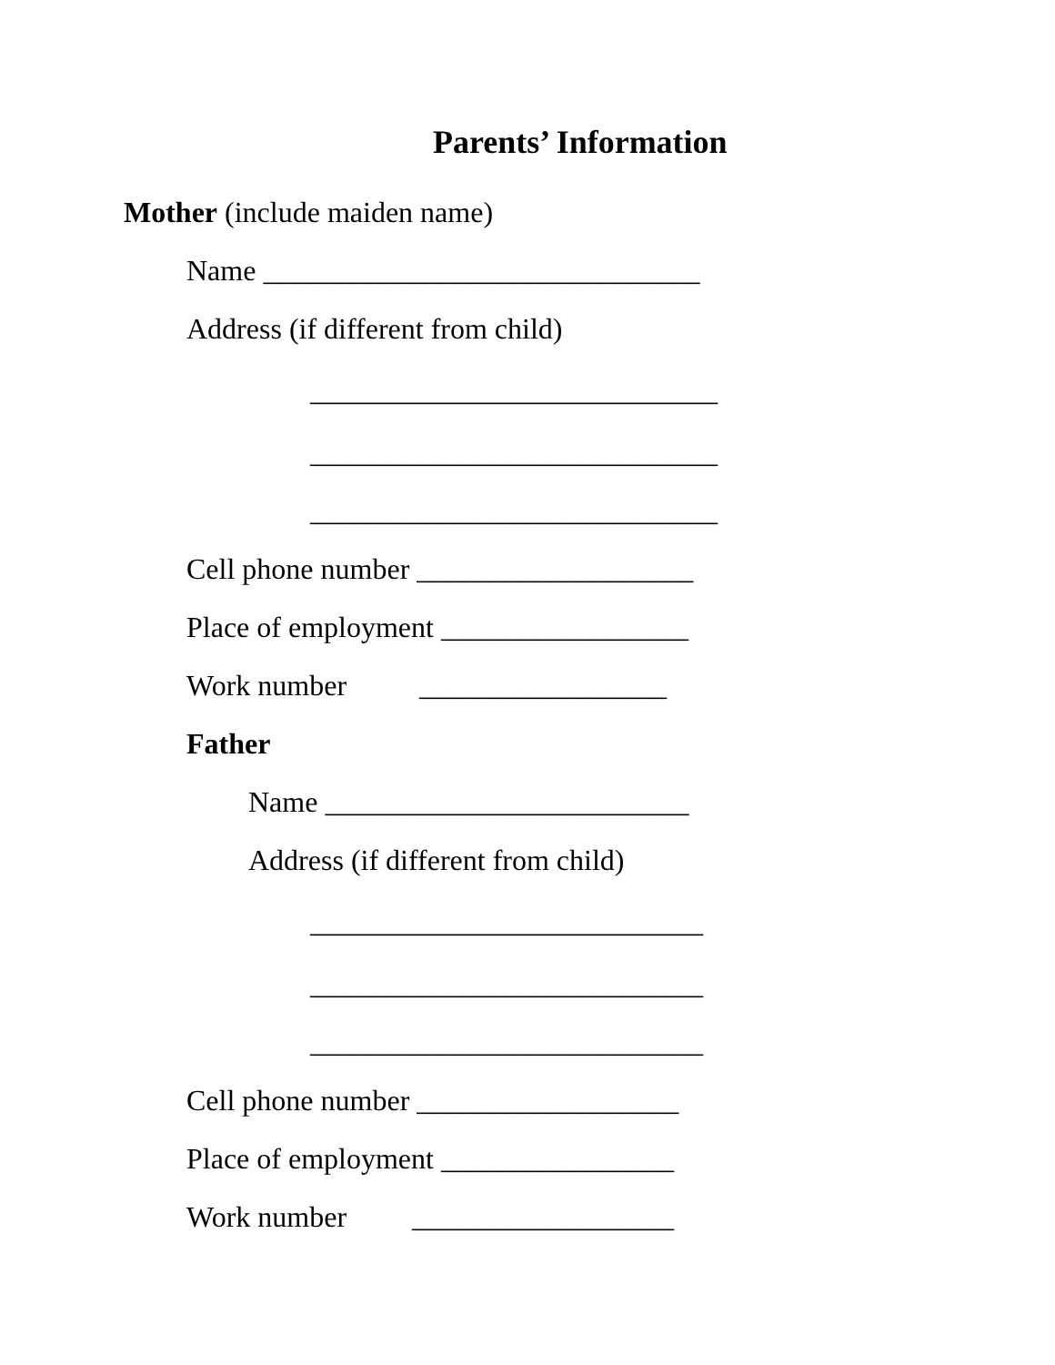Parents’ Information
Mother (include maiden name)
Name ______________________________
Address (if different from child)
____________________________
____________________________
____________________________
Cell phone number ___________________
Place of employment _________________
Work number _________________
Father
Name _________________________
Address (if different from child)
___________________________
___________________________
___________________________
Cell phone number __________________
Place of employment ________________
Work number __________________